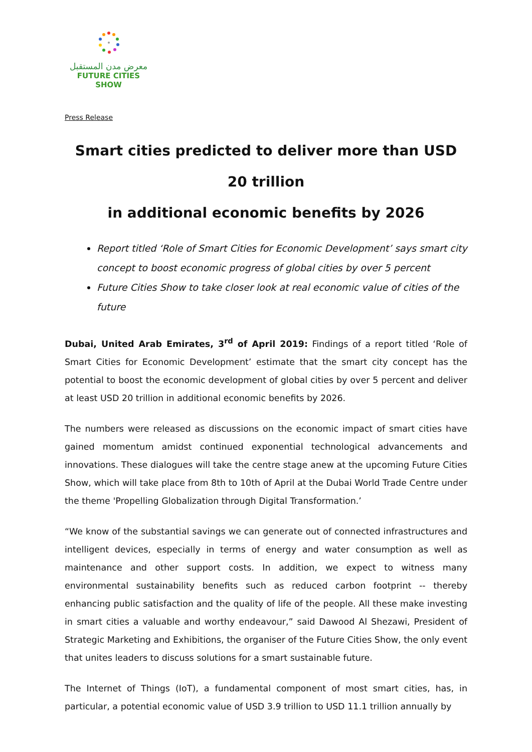معرض مدن المستقبل
FUTURE CITIES SHOW
Press Release
Smart cities predicted to deliver more than USD 20 trillion
in additional economic benefits by 2026
Report titled ‘Role of Smart Cities for Economic Development’ says smart city concept to boost economic progress of global cities by over 5 percent
Future Cities Show to take closer look at real economic value of cities of the future
Dubai, United Arab Emirates, 3<sup>rd</sup> of April 2019: Findings of a report titled ‘Role of Smart Cities for Economic Development’ estimate that the smart city concept has the potential to boost the economic development of global cities by over 5 percent and deliver at least USD 20 trillion in additional economic benefits by 2026.
The numbers were released as discussions on the economic impact of smart cities have gained momentum amidst continued exponential technological advancements and innovations. These dialogues will take the centre stage anew at the upcoming Future Cities Show, which will take place from 8th to 10th of April at the Dubai World Trade Centre under the theme 'Propelling Globalization through Digital Transformation.’
“We know of the substantial savings we can generate out of connected infrastructures and intelligent devices, especially in terms of energy and water consumption as well as maintenance and other support costs. In addition, we expect to witness many environmental sustainability benefits such as reduced carbon footprint -- thereby enhancing public satisfaction and the quality of life of the people. All these make investing in smart cities a valuable and worthy endeavour,” said Dawood Al Shezawi, President of Strategic Marketing and Exhibitions, the organiser of the Future Cities Show, the only event that unites leaders to discuss solutions for a smart sustainable future.
The Internet of Things (IoT), a fundamental component of most smart cities, has, in particular, a potential economic value of USD 3.9 trillion to USD 11.1 trillion annually by